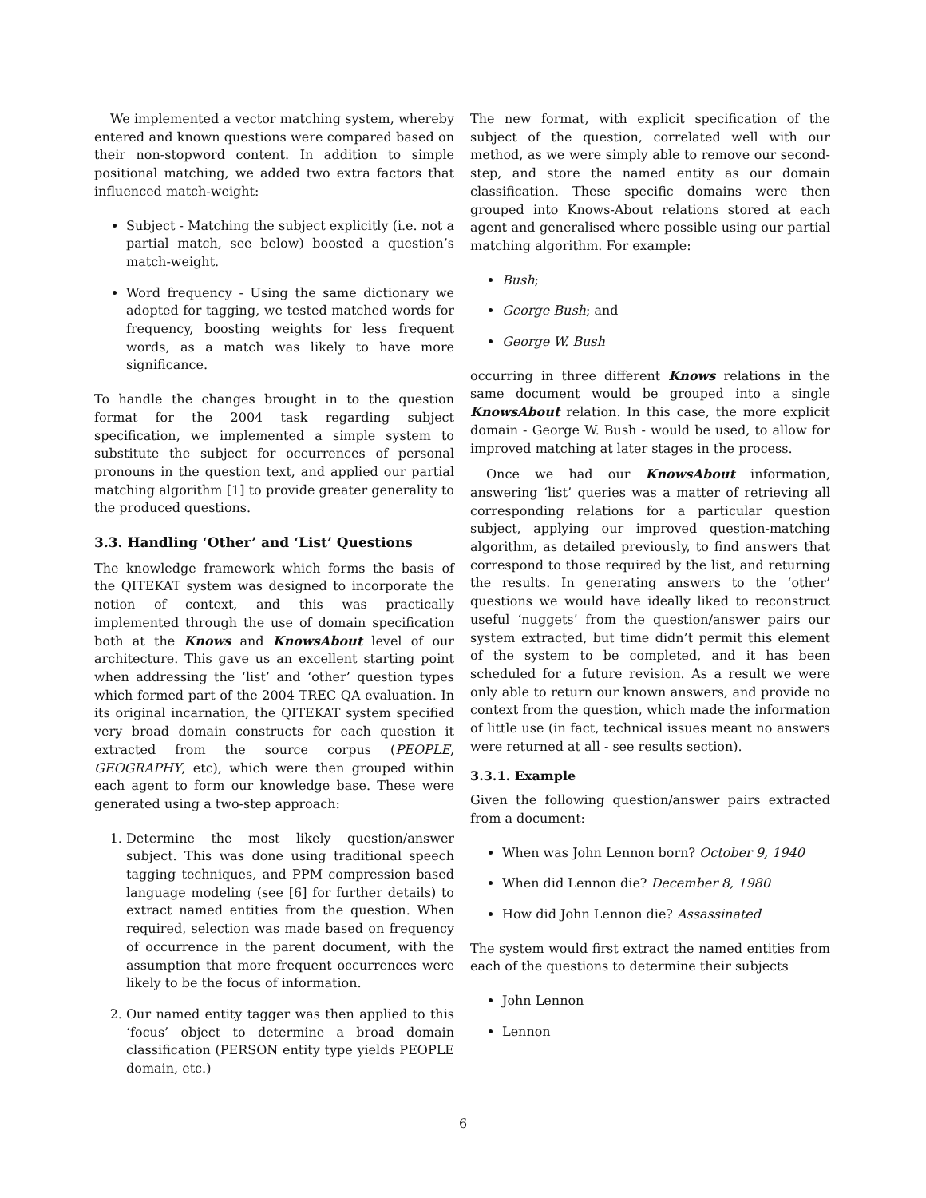We implemented a vector matching system, whereby entered and known questions were compared based on their non-stopword content. In addition to simple positional matching, we added two extra factors that influenced match-weight:
Subject - Matching the subject explicitly (i.e. not a partial match, see below) boosted a question’s match-weight.
Word frequency - Using the same dictionary we adopted for tagging, we tested matched words for frequency, boosting weights for less frequent words, as a match was likely to have more significance.
To handle the changes brought in to the question format for the 2004 task regarding subject specification, we implemented a simple system to substitute the subject for occurrences of personal pronouns in the question text, and applied our partial matching algorithm [1] to provide greater generality to the produced questions.
3.3. Handling ‘Other’ and ‘List’ Questions
The knowledge framework which forms the basis of the QITEKAT system was designed to incorporate the notion of context, and this was practically implemented through the use of domain specification both at the Knows and KnowsAbout level of our architecture. This gave us an excellent starting point when addressing the ‘list’ and ‘other’ question types which formed part of the 2004 TREC QA evaluation. In its original incarnation, the QITEKAT system specified very broad domain constructs for each question it extracted from the source corpus (PEOPLE, GEOGRAPHY, etc), which were then grouped within each agent to form our knowledge base. These were generated using a two-step approach:
1. Determine the most likely question/answer subject. This was done using traditional speech tagging techniques, and PPM compression based language modeling (see [6] for further details) to extract named entities from the question. When required, selection was made based on frequency of occurrence in the parent document, with the assumption that more frequent occurrences were likely to be the focus of information.
2. Our named entity tagger was then applied to this ‘focus’ object to determine a broad domain classification (PERSON entity type yields PEOPLE domain, etc.)
The new format, with explicit specification of the subject of the question, correlated well with our method, as we were simply able to remove our second-step, and store the named entity as our domain classification. These specific domains were then grouped into Knows-About relations stored at each agent and generalised where possible using our partial matching algorithm. For example:
Bush;
George Bush; and
George W. Bush
occurring in three different Knows relations in the same document would be grouped into a single KnowsAbout relation. In this case, the more explicit domain - George W. Bush - would be used, to allow for improved matching at later stages in the process.
Once we had our KnowsAbout information, answering ‘list’ queries was a matter of retrieving all corresponding relations for a particular question subject, applying our improved question-matching algorithm, as detailed previously, to find answers that correspond to those required by the list, and returning the results. In generating answers to the ‘other’ questions we would have ideally liked to reconstruct useful ‘nuggets’ from the question/answer pairs our system extracted, but time didn’t permit this element of the system to be completed, and it has been scheduled for a future revision. As a result we were only able to return our known answers, and provide no context from the question, which made the information of little use (in fact, technical issues meant no answers were returned at all - see results section).
3.3.1. Example
Given the following question/answer pairs extracted from a document:
When was John Lennon born? October 9, 1940
When did Lennon die? December 8, 1980
How did John Lennon die? Assassinated
The system would first extract the named entities from each of the questions to determine their subjects
John Lennon
Lennon
6